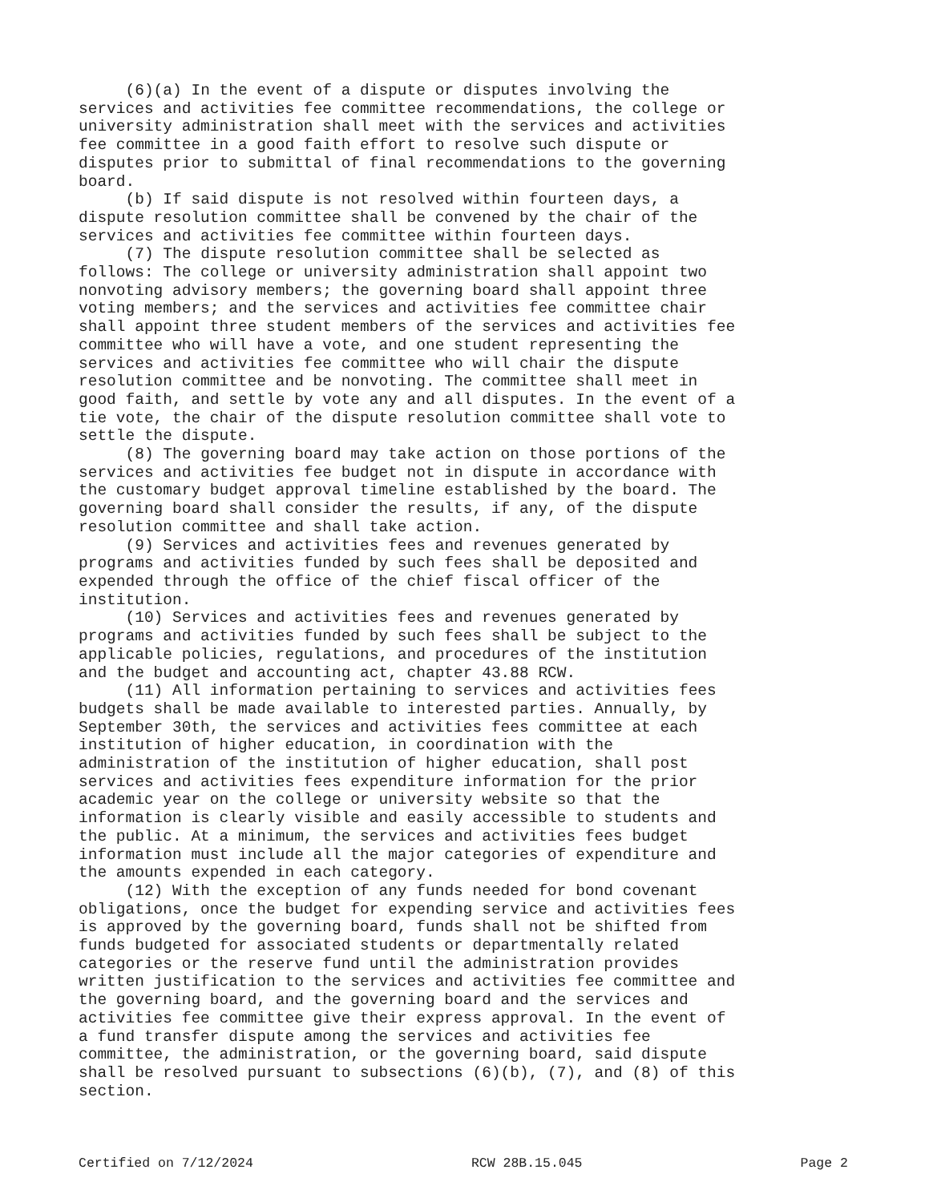(6)(a) In the event of a dispute or disputes involving the services and activities fee committee recommendations, the college or university administration shall meet with the services and activities fee committee in a good faith effort to resolve such dispute or disputes prior to submittal of final recommendations to the governing board.
(b) If said dispute is not resolved within fourteen days, a dispute resolution committee shall be convened by the chair of the services and activities fee committee within fourteen days.
(7) The dispute resolution committee shall be selected as follows: The college or university administration shall appoint two nonvoting advisory members; the governing board shall appoint three voting members; and the services and activities fee committee chair shall appoint three student members of the services and activities fee committee who will have a vote, and one student representing the services and activities fee committee who will chair the dispute resolution committee and be nonvoting. The committee shall meet in good faith, and settle by vote any and all disputes. In the event of a tie vote, the chair of the dispute resolution committee shall vote to settle the dispute.
(8) The governing board may take action on those portions of the services and activities fee budget not in dispute in accordance with the customary budget approval timeline established by the board. The governing board shall consider the results, if any, of the dispute resolution committee and shall take action.
(9) Services and activities fees and revenues generated by programs and activities funded by such fees shall be deposited and expended through the office of the chief fiscal officer of the institution.
(10) Services and activities fees and revenues generated by programs and activities funded by such fees shall be subject to the applicable policies, regulations, and procedures of the institution and the budget and accounting act, chapter 43.88 RCW.
(11) All information pertaining to services and activities fees budgets shall be made available to interested parties. Annually, by September 30th, the services and activities fees committee at each institution of higher education, in coordination with the administration of the institution of higher education, shall post services and activities fees expenditure information for the prior academic year on the college or university website so that the information is clearly visible and easily accessible to students and the public. At a minimum, the services and activities fees budget information must include all the major categories of expenditure and the amounts expended in each category.
(12) With the exception of any funds needed for bond covenant obligations, once the budget for expending service and activities fees is approved by the governing board, funds shall not be shifted from funds budgeted for associated students or departmentally related categories or the reserve fund until the administration provides written justification to the services and activities fee committee and the governing board, and the governing board and the services and activities fee committee give their express approval. In the event of a fund transfer dispute among the services and activities fee committee, the administration, or the governing board, said dispute shall be resolved pursuant to subsections (6)(b), (7), and (8) of this section.
Certified on 7/12/2024 RCW 28B.15.045 Page 2